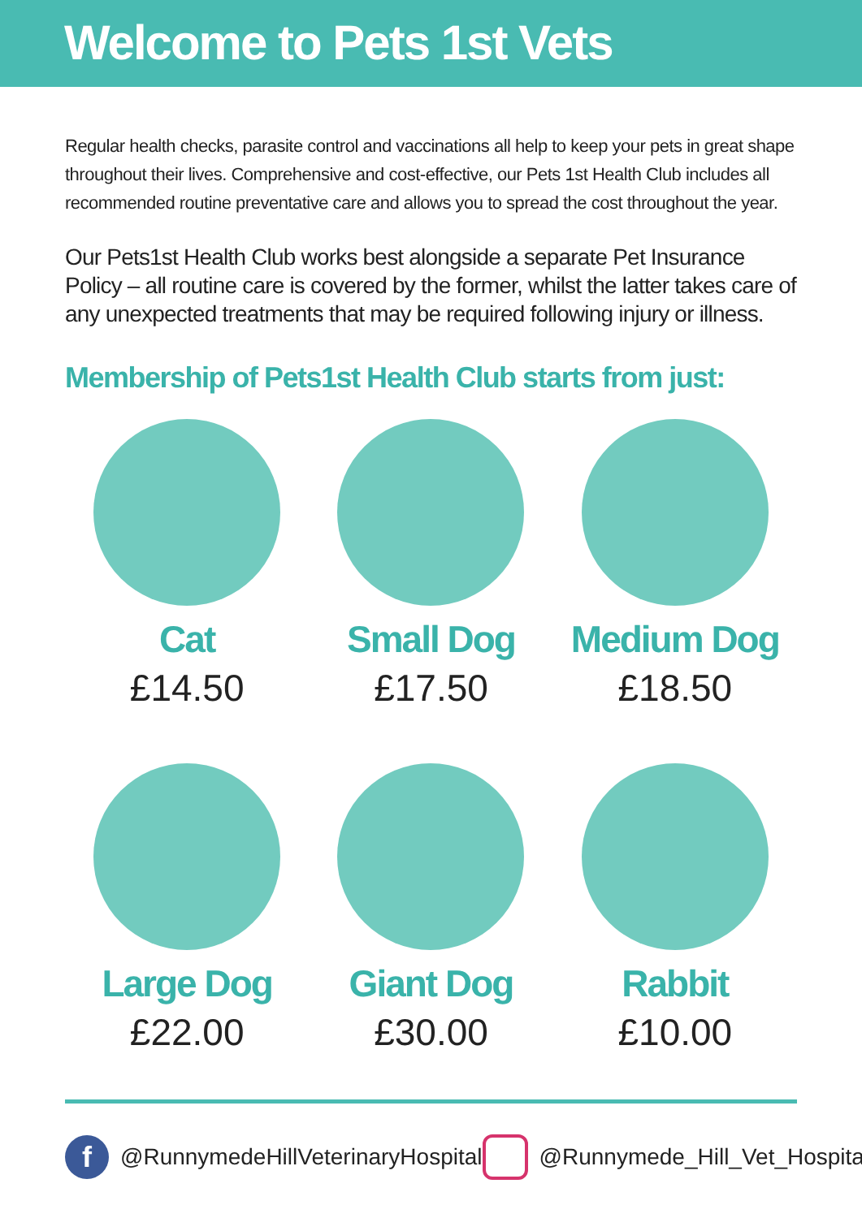Welcome to Pets 1st Vets
Regular health checks, parasite control and vaccinations all help to keep your pets in great shape throughout their lives. Comprehensive and cost-effective, our Pets 1st Health Club includes all recommended routine preventative care and allows you to spread the cost throughout the year.
Our Pets1st Health Club works best alongside a separate Pet Insurance Policy – all routine care is covered by the former, whilst the latter takes care of any unexpected treatments that may be required following injury or illness.
Membership of Pets1st Health Club starts from just:
Cat
£14.50
Small Dog
£17.50
Medium Dog
£18.50
Large Dog
£22.00
Giant Dog
£30.00
Rabbit
£10.00
f
@RunnymedeHillVeterinaryHospital
@Runnymede_Hill_Vet_Hospital